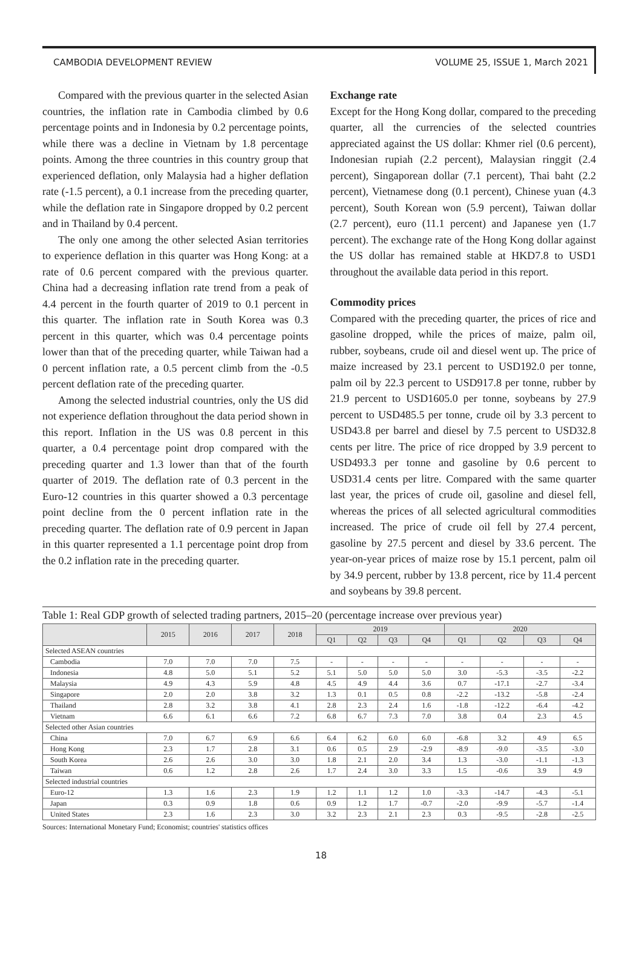CAMBODIA DEVELOPMENT REVIEW VOLUME 25, ISSUE 1, March 2021
Compared with the previous quarter in the selected Asian countries, the inflation rate in Cambodia climbed by 0.6 percentage points and in Indonesia by 0.2 percentage points, while there was a decline in Vietnam by 1.8 percentage points. Among the three countries in this country group that experienced deflation, only Malaysia had a higher deflation rate (-1.5 percent), a 0.1 increase from the preceding quarter, while the deflation rate in Singapore dropped by 0.2 percent and in Thailand by 0.4 percent.
The only one among the other selected Asian territories to experience deflation in this quarter was Hong Kong: at a rate of 0.6 percent compared with the previous quarter. China had a decreasing inflation rate trend from a peak of 4.4 percent in the fourth quarter of 2019 to 0.1 percent in this quarter. The inflation rate in South Korea was 0.3 percent in this quarter, which was 0.4 percentage points lower than that of the preceding quarter, while Taiwan had a 0 percent inflation rate, a 0.5 percent climb from the -0.5 percent deflation rate of the preceding quarter.
Among the selected industrial countries, only the US did not experience deflation throughout the data period shown in this report. Inflation in the US was 0.8 percent in this quarter, a 0.4 percentage point drop compared with the preceding quarter and 1.3 lower than that of the fourth quarter of 2019. The deflation rate of 0.3 percent in the Euro-12 countries in this quarter showed a 0.3 percentage point decline from the 0 percent inflation rate in the preceding quarter. The deflation rate of 0.9 percent in Japan in this quarter represented a 1.1 percentage point drop from the 0.2 inflation rate in the preceding quarter.
Exchange rate
Except for the Hong Kong dollar, compared to the preceding quarter, all the currencies of the selected countries appreciated against the US dollar: Khmer riel (0.6 percent), Indonesian rupiah (2.2 percent), Malaysian ringgit (2.4 percent), Singaporean dollar (7.1 percent), Thai baht (2.2 percent), Vietnamese dong (0.1 percent), Chinese yuan (4.3 percent), South Korean won (5.9 percent), Taiwan dollar (2.7 percent), euro (11.1 percent) and Japanese yen (1.7 percent). The exchange rate of the Hong Kong dollar against the US dollar has remained stable at HKD7.8 to USD1 throughout the available data period in this report.
Commodity prices
Compared with the preceding quarter, the prices of rice and gasoline dropped, while the prices of maize, palm oil, rubber, soybeans, crude oil and diesel went up. The price of maize increased by 23.1 percent to USD192.0 per tonne, palm oil by 22.3 percent to USD917.8 per tonne, rubber by 21.9 percent to USD1605.0 per tonne, soybeans by 27.9 percent to USD485.5 per tonne, crude oil by 3.3 percent to USD43.8 per barrel and diesel by 7.5 percent to USD32.8 cents per litre. The price of rice dropped by 3.9 percent to USD493.3 per tonne and gasoline by 0.6 percent to USD31.4 cents per litre. Compared with the same quarter last year, the prices of crude oil, gasoline and diesel fell, whereas the prices of all selected agricultural commodities increased. The price of crude oil fell by 27.4 percent, gasoline by 27.5 percent and diesel by 33.6 percent. The year-on-year prices of maize rose by 15.1 percent, palm oil by 34.9 percent, rubber by 13.8 percent, rice by 11.4 percent and soybeans by 39.8 percent.
Table 1: Real GDP growth of selected trading partners, 2015–20 (percentage increase over previous year)
| | 2015 | 2016 | 2017 | 2018 | 2019 | | | | 2020 | | | |
| --- | --- | --- | --- | --- | --- | --- | --- | --- | --- | --- | --- | --- |
| | | | | | Q1 | Q2 | Q3 | Q4 | Q1 | Q2 | Q3 | Q4 |
| Selected ASEAN countries | | | | | | | | | | | | |
| Cambodia | 7.0 | 7.0 | 7.0 | 7.5 | - | - | - | - | - | - | - | - |
| Indonesia | 4.8 | 5.0 | 5.1 | 5.2 | 5.1 | 5.0 | 5.0 | 5.0 | 3.0 | -5.3 | -3.5 | -2.2 |
| Malaysia | 4.9 | 4.3 | 5.9 | 4.8 | 4.5 | 4.9 | 4.4 | 3.6 | 0.7 | -17.1 | -2.7 | -3.4 |
| Singapore | 2.0 | 2.0 | 3.8 | 3.2 | 1.3 | 0.1 | 0.5 | 0.8 | -2.2 | -13.2 | -5.8 | -2.4 |
| Thailand | 2.8 | 3.2 | 3.8 | 4.1 | 2.8 | 2.3 | 2.4 | 1.6 | -1.8 | -12.2 | -6.4 | -4.2 |
| Vietnam | 6.6 | 6.1 | 6.6 | 7.2 | 6.8 | 6.7 | 7.3 | 7.0 | 3.8 | 0.4 | 2.3 | 4.5 |
| Selected other Asian countries | | | | | | | | | | | | |
| China | 7.0 | 6.7 | 6.9 | 6.6 | 6.4 | 6.2 | 6.0 | 6.0 | -6.8 | 3.2 | 4.9 | 6.5 |
| Hong Kong | 2.3 | 1.7 | 2.8 | 3.1 | 0.6 | 0.5 | 2.9 | -2.9 | -8.9 | -9.0 | -3.5 | -3.0 |
| South Korea | 2.6 | 2.6 | 3.0 | 3.0 | 1.8 | 2.1 | 2.0 | 3.4 | 1.3 | -3.0 | -1.1 | -1.3 |
| Taiwan | 0.6 | 1.2 | 2.8 | 2.6 | 1.7 | 2.4 | 3.0 | 3.3 | 1.5 | -0.6 | 3.9 | 4.9 |
| Selected industrial countries | | | | | | | | | | | | |
| Euro-12 | 1.3 | 1.6 | 2.3 | 1.9 | 1.2 | 1.1 | 1.2 | 1.0 | -3.3 | -14.7 | -4.3 | -5.1 |
| Japan | 0.3 | 0.9 | 1.8 | 0.6 | 0.9 | 1.2 | 1.7 | -0.7 | -2.0 | -9.9 | -5.7 | -1.4 |
| United States | 2.3 | 1.6 | 2.3 | 3.0 | 3.2 | 2.3 | 2.1 | 2.3 | 0.3 | -9.5 | -2.8 | -2.5 |
Sources: International Monetary Fund; Economist; countries' statistics offices
18